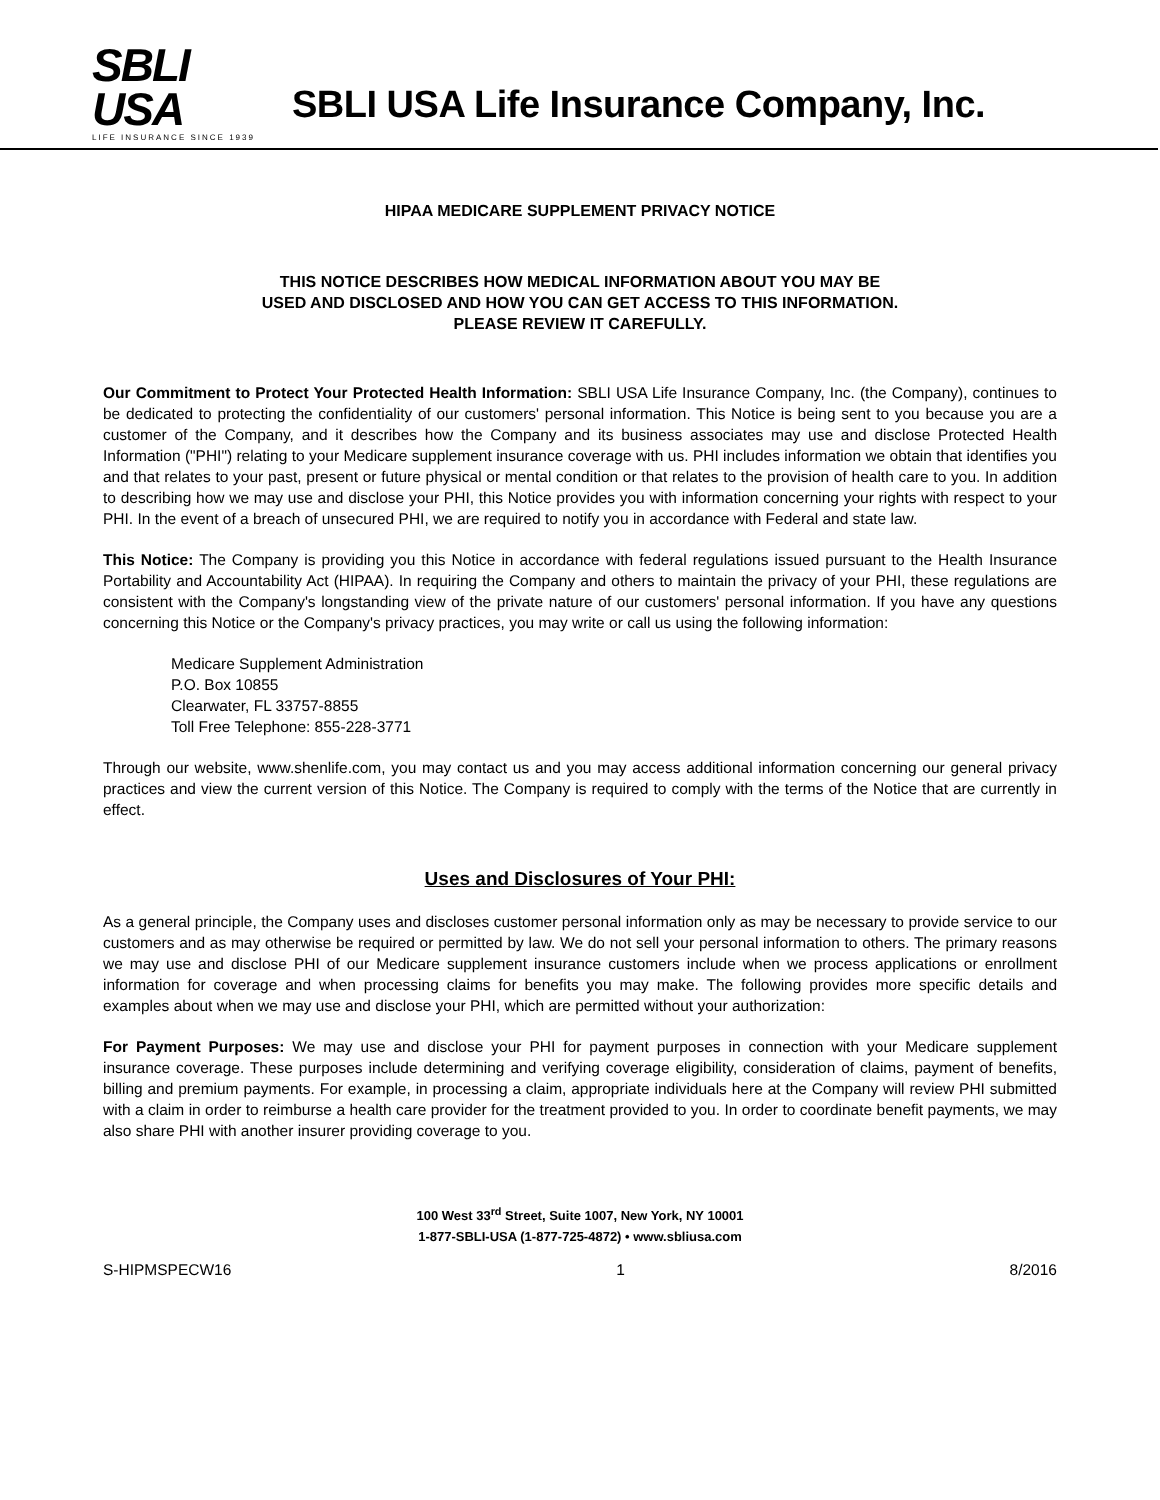SBLI USA
LIFE INSURANCE SINCE 1939
SBLI USA Life Insurance Company, Inc.
HIPAA MEDICARE SUPPLEMENT PRIVACY NOTICE
THIS NOTICE DESCRIBES HOW MEDICAL INFORMATION ABOUT YOU MAY BE
USED AND DISCLOSED AND HOW YOU CAN GET ACCESS TO THIS INFORMATION.
PLEASE REVIEW IT CAREFULLY.
Our Commitment to Protect Your Protected Health Information: SBLI USA Life Insurance Company, Inc. (the Company), continues to be dedicated to protecting the confidentiality of our customers' personal information. This Notice is being sent to you because you are a customer of the Company, and it describes how the Company and its business associates may use and disclose Protected Health Information ("PHI") relating to your Medicare supplement insurance coverage with us. PHI includes information we obtain that identifies you and that relates to your past, present or future physical or mental condition or that relates to the provision of health care to you. In addition to describing how we may use and disclose your PHI, this Notice provides you with information concerning your rights with respect to your PHI. In the event of a breach of unsecured PHI, we are required to notify you in accordance with Federal and state law.
This Notice: The Company is providing you this Notice in accordance with federal regulations issued pursuant to the Health Insurance Portability and Accountability Act (HIPAA). In requiring the Company and others to maintain the privacy of your PHI, these regulations are consistent with the Company's longstanding view of the private nature of our customers' personal information. If you have any questions concerning this Notice or the Company's privacy practices, you may write or call us using the following information:
Medicare Supplement Administration
P.O. Box 10855
Clearwater, FL 33757-8855
Toll Free Telephone: 855-228-3771
Through our website, www.shenlife.com, you may contact us and you may access additional information concerning our general privacy practices and view the current version of this Notice. The Company is required to comply with the terms of the Notice that are currently in effect.
Uses and Disclosures of Your PHI:
As a general principle, the Company uses and discloses customer personal information only as may be necessary to provide service to our customers and as may otherwise be required or permitted by law. We do not sell your personal information to others. The primary reasons we may use and disclose PHI of our Medicare supplement insurance customers include when we process applications or enrollment information for coverage and when processing claims for benefits you may make. The following provides more specific details and examples about when we may use and disclose your PHI, which are permitted without your authorization:
For Payment Purposes: We may use and disclose your PHI for payment purposes in connection with your Medicare supplement insurance coverage. These purposes include determining and verifying coverage eligibility, consideration of claims, payment of benefits, billing and premium payments. For example, in processing a claim, appropriate individuals here at the Company will review PHI submitted with a claim in order to reimburse a health care provider for the treatment provided to you. In order to coordinate benefit payments, we may also share PHI with another insurer providing coverage to you.
100 West 33<sup>rd</sup> Street, Suite 1007, New York, NY 10001
1-877-SBLI-USA (1-877-725-4872) • www.sbliusa.com
S-HIPMSPECW16 1 8/2016